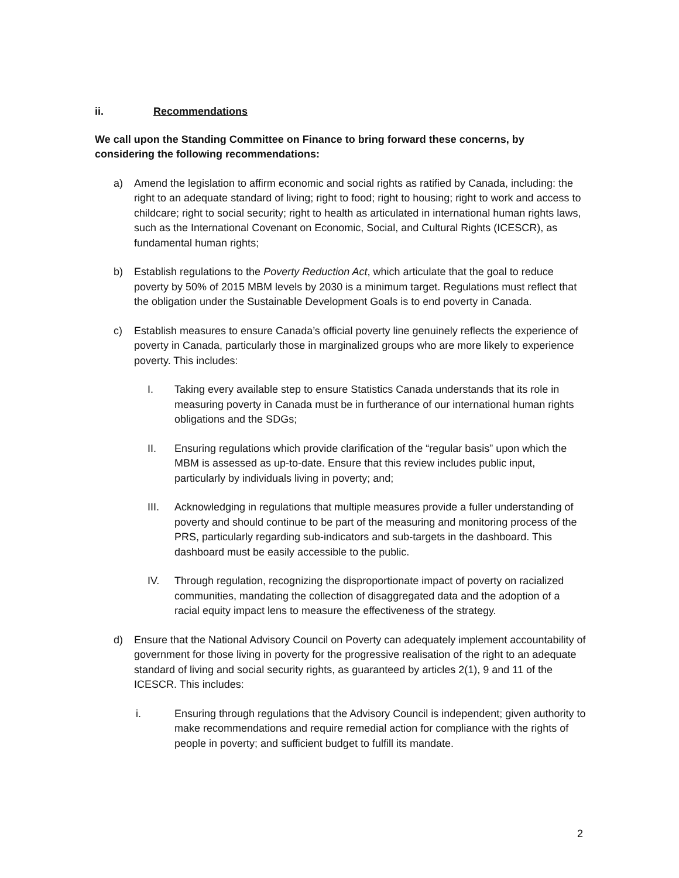ii. Recommendations
We call upon the Standing Committee on Finance to bring forward these concerns, by considering the following recommendations:
a) Amend the legislation to affirm economic and social rights as ratified by Canada, including: the right to an adequate standard of living; right to food; right to housing; right to work and access to childcare; right to social security; right to health as articulated in international human rights laws, such as the International Covenant on Economic, Social, and Cultural Rights (ICESCR), as fundamental human rights;
b) Establish regulations to the Poverty Reduction Act, which articulate that the goal to reduce poverty by 50% of 2015 MBM levels by 2030 is a minimum target. Regulations must reflect that the obligation under the Sustainable Development Goals is to end poverty in Canada.
c) Establish measures to ensure Canada’s official poverty line genuinely reflects the experience of poverty in Canada, particularly those in marginalized groups who are more likely to experience poverty. This includes:
I. Taking every available step to ensure Statistics Canada understands that its role in measuring poverty in Canada must be in furtherance of our international human rights obligations and the SDGs;
II. Ensuring regulations which provide clarification of the “regular basis” upon which the MBM is assessed as up-to-date. Ensure that this review includes public input, particularly by individuals living in poverty; and;
III. Acknowledging in regulations that multiple measures provide a fuller understanding of poverty and should continue to be part of the measuring and monitoring process of the PRS, particularly regarding sub-indicators and sub-targets in the dashboard. This dashboard must be easily accessible to the public.
IV. Through regulation, recognizing the disproportionate impact of poverty on racialized communities, mandating the collection of disaggregated data and the adoption of a racial equity impact lens to measure the effectiveness of the strategy.
d) Ensure that the National Advisory Council on Poverty can adequately implement accountability of government for those living in poverty for the progressive realisation of the right to an adequate standard of living and social security rights, as guaranteed by articles 2(1), 9 and 11 of the ICESCR. This includes:
i. Ensuring through regulations that the Advisory Council is independent; given authority to make recommendations and require remedial action for compliance with the rights of people in poverty; and sufficient budget to fulfill its mandate.
2